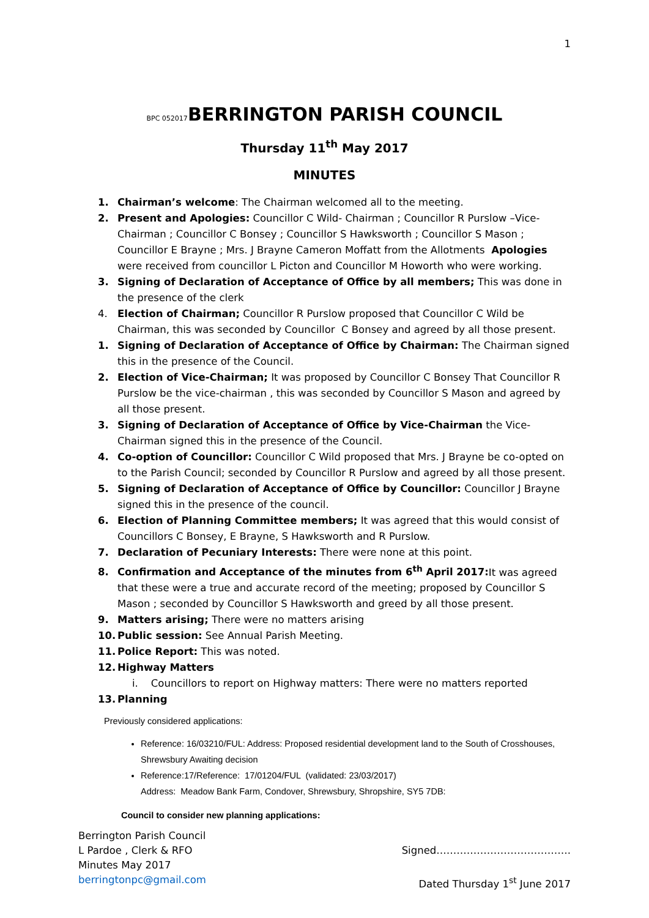1
BPC 052017 BERRINGTON PARISH COUNCIL
Thursday 11<sup>th</sup> May 2017
MINUTES
1. Chairman’s welcome: The Chairman welcomed all to the meeting.
2. Present and Apologies: Councillor C Wild- Chairman ; Councillor R Purslow –Vice-Chairman ; Councillor C Bonsey ; Councillor S Hawksworth ; Councillor S Mason ; Councillor E Brayne ; Mrs. J Brayne Cameron Moffatt from the Allotments Apologies were received from councillor L Picton and Councillor M Howorth who were working.
3. Signing of Declaration of Acceptance of Office by all members; This was done in the presence of the clerk
4. Election of Chairman; Councillor R Purslow proposed that Councillor C Wild be Chairman, this was seconded by Councillor C Bonsey and agreed by all those present.
1. Signing of Declaration of Acceptance of Office by Chairman: The Chairman signed this in the presence of the Council.
2. Election of Vice-Chairman; It was proposed by Councillor C Bonsey That Councillor R Purslow be the vice-chairman , this was seconded by Councillor S Mason and agreed by all those present.
3. Signing of Declaration of Acceptance of Office by Vice-Chairman the Vice-Chairman signed this in the presence of the Council.
4. Co-option of Councillor: Councillor C Wild proposed that Mrs. J Brayne be co-opted on to the Parish Council; seconded by Councillor R Purslow and agreed by all those present.
5. Signing of Declaration of Acceptance of Office by Councillor: Councillor J Brayne signed this in the presence of the council.
6. Election of Planning Committee members; It was agreed that this would consist of Councillors C Bonsey, E Brayne, S Hawksworth and R Purslow.
7. Declaration of Pecuniary Interests: There were none at this point.
8. Confirmation and Acceptance of the minutes from 6<sup>th</sup> April 2017: It was agreed that these were a true and accurate record of the meeting; proposed by Councillor S Mason ; seconded by Councillor S Hawksworth and greed by all those present.
9. Matters arising; There were no matters arising
10. Public session: See Annual Parish Meeting.
11. Police Report: This was noted.
12. Highway Matters
i. Councillors to report on Highway matters: There were no matters reported
13. Planning
Previously considered applications:
Reference: 16/03210/FUL: Address: Proposed residential development land to the South of Crosshouses, Shrewsbury Awaiting decision
Reference:17/Reference: 17/01204/FUL (validated: 23/03/2017)
Address: Meadow Bank Farm, Condover, Shrewsbury, Shropshire, SY5 7DB:
Council to consider new planning applications:
Berrington Parish Council
L Pardoe , Clerk & RFO
Minutes May 2017
berringtonpc@gmail.com
Signed………………………………….
Dated Thursday 1<sup>st</sup> June 2017